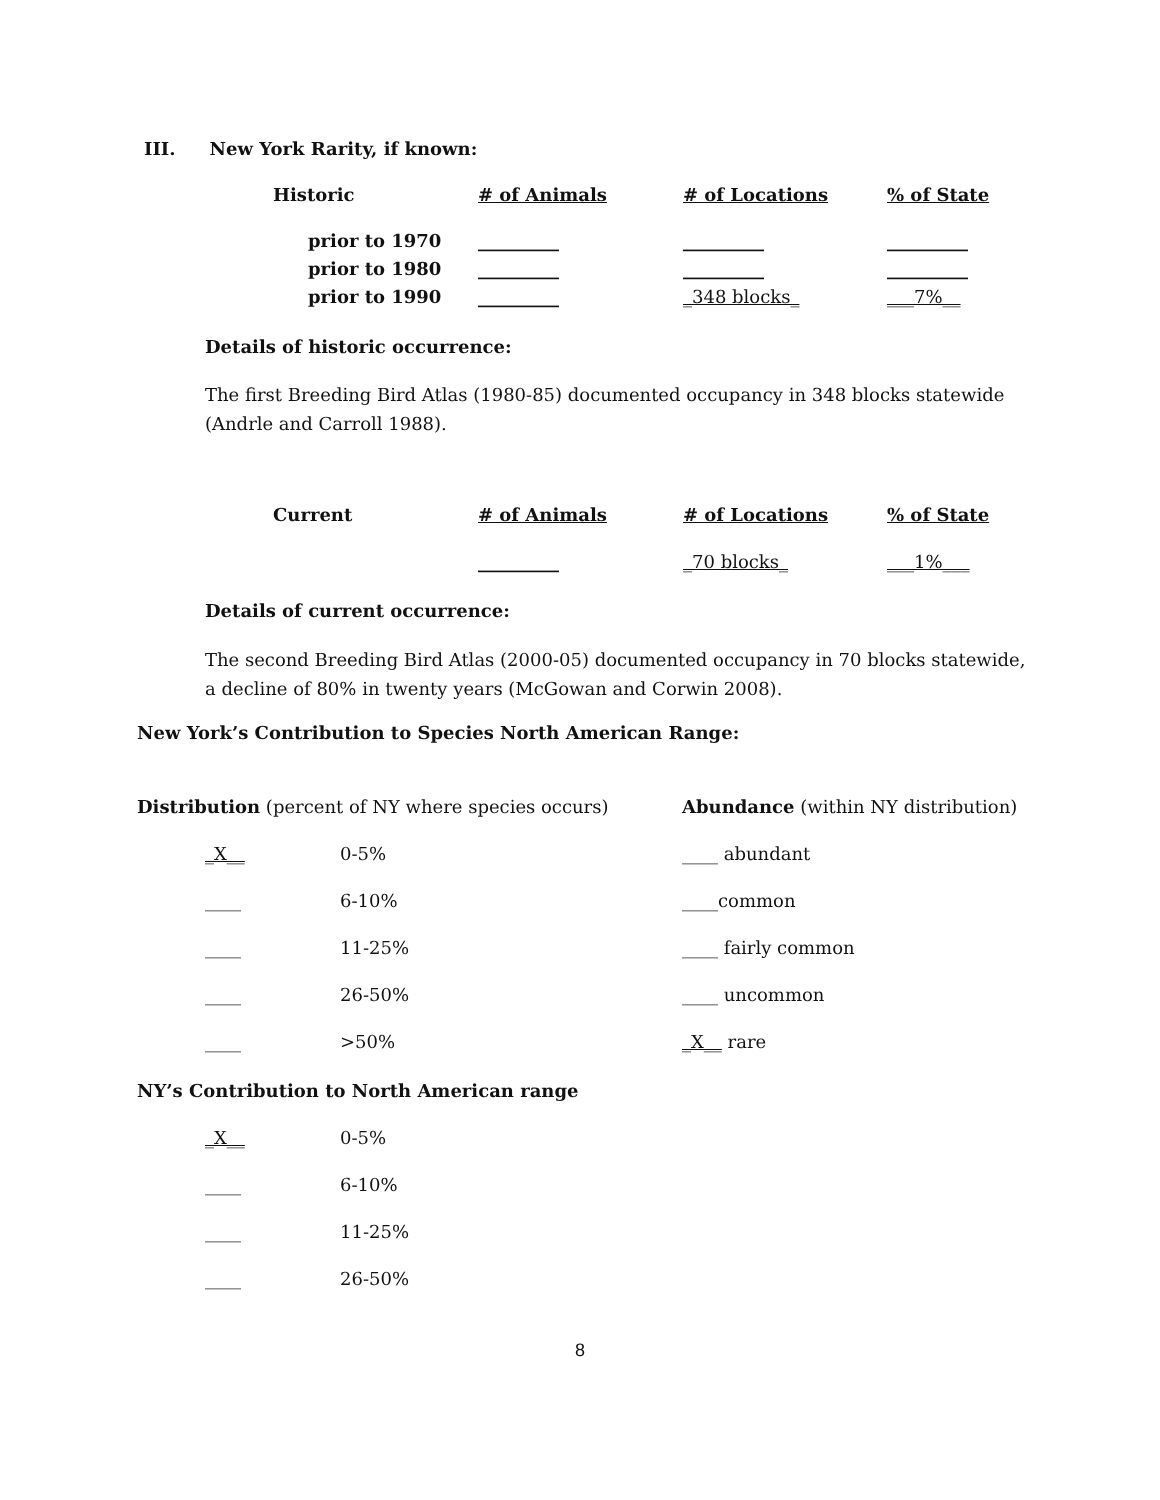III. New York Rarity, if known:
| Historic | # of Animals | # of Locations | % of State |
| prior to 1970 | _________ | _________ | _________ |
| prior to 1980 | _________ | _________ | _________ |
| prior to 1990 | _________ | _348 blocks_ | ___7%__ |
Details of historic occurrence:
The first Breeding Bird Atlas (1980-85) documented occupancy in 348 blocks statewide (Andrle and Carroll 1988).
| Current | # of Animals | # of Locations | % of State |
| | _________ | _70 blocks_ | ___1%___ |
Details of current occurrence:
The second Breeding Bird Atlas (2000-05) documented occupancy in 70 blocks statewide, a decline of 80% in twenty years (McGowan and Corwin 2008).
New York’s Contribution to Species North American Range:
| Distribution (percent of NY where species occurs) | | Abundance (within NY distribution) |
| _X__ | 0-5% | ____ abundant |
| ____ | 6-10% | ____common |
| ____ | 11-25% | ____ fairly common |
| ____ | 26-50% | ____ uncommon |
| ____ | >50% | _X__ rare |
NY’s Contribution to North American range
| _X__ | 0-5% |
| ____ | 6-10% |
| ____ | 11-25% |
| ____ | 26-50% |
8